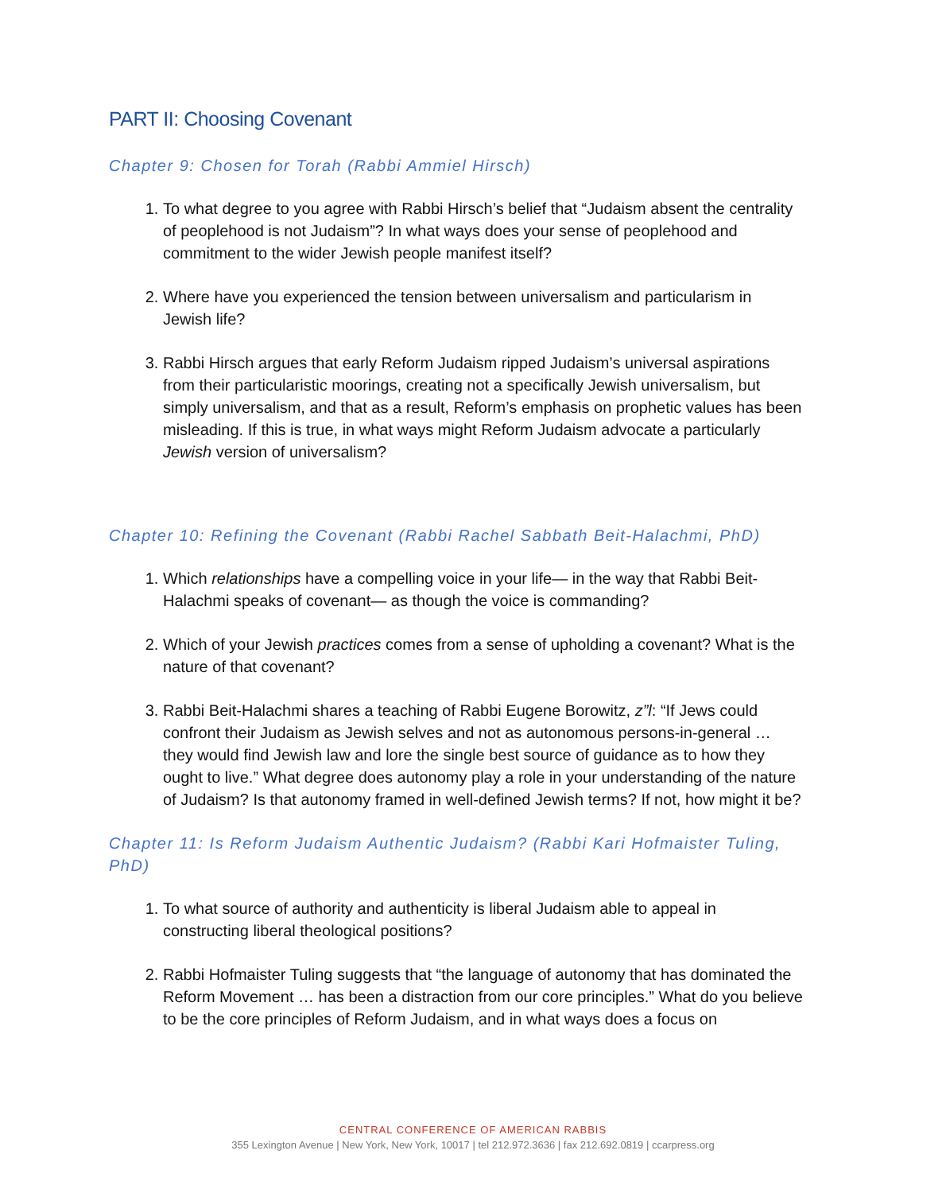PART II: Choosing Covenant
Chapter 9: Chosen for Torah (Rabbi Ammiel Hirsch)
1. To what degree to you agree with Rabbi Hirsch’s belief that “Judaism absent the centrality of peoplehood is not Judaism”? In what ways does your sense of peoplehood and commitment to the wider Jewish people manifest itself?
2. Where have you experienced the tension between universalism and particularism in Jewish life?
3. Rabbi Hirsch argues that early Reform Judaism ripped Judaism’s universal aspirations from their particularistic moorings, creating not a specifically Jewish universalism, but simply universalism, and that as a result, Reform’s emphasis on prophetic values has been misleading. If this is true, in what ways might Reform Judaism advocate a particularly Jewish version of universalism?
Chapter 10: Refining the Covenant (Rabbi Rachel Sabbath Beit-Halachmi, PhD)
1. Which relationships have a compelling voice in your life— in the way that Rabbi Beit-Halachmi speaks of covenant— as though the voice is commanding?
2. Which of your Jewish practices comes from a sense of upholding a covenant? What is the nature of that covenant?
3. Rabbi Beit-Halachmi shares a teaching of Rabbi Eugene Borowitz, z”l: “If Jews could confront their Judaism as Jewish selves and not as autonomous persons-in-general … they would find Jewish law and lore the single best source of guidance as to how they ought to live.” What degree does autonomy play a role in your understanding of the nature of Judaism? Is that autonomy framed in well-defined Jewish terms? If not, how might it be?
Chapter 11: Is Reform Judaism Authentic Judaism? (Rabbi Kari Hofmaister Tuling, PhD)
1. To what source of authority and authenticity is liberal Judaism able to appeal in constructing liberal theological positions?
2. Rabbi Hofmaister Tuling suggests that “the language of autonomy that has dominated the Reform Movement … has been a distraction from our core principles.” What do you believe to be the core principles of Reform Judaism, and in what ways does a focus on
CENTRAL CONFERENCE OF AMERICAN RABBIS
355 Lexington Avenue | New York, New York, 10017 | tel 212.972.3636 | fax 212.692.0819 | ccarpress.org